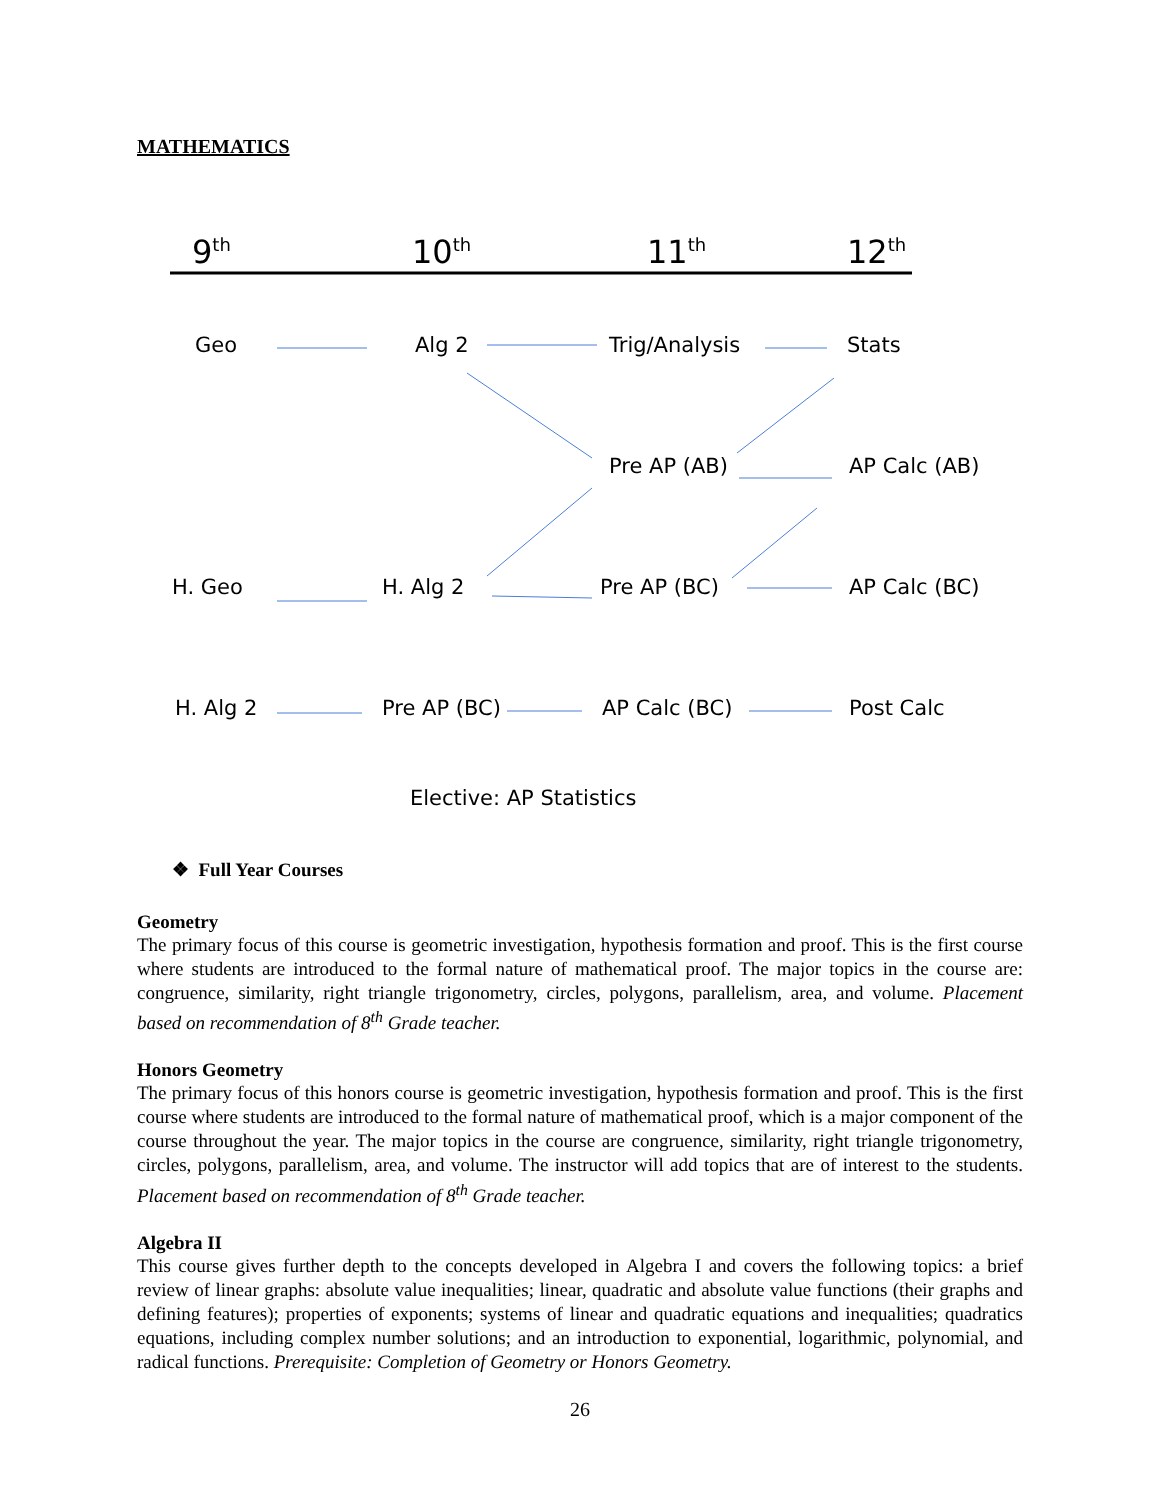MATHEMATICS
9<sup>th</sup> 10<sup>th</sup> 11<sup>th</sup> 12<sup>th</sup>
Geo Alg 2 Trig/Analysis Stats
Pre AP (AB) AP Calc (AB)
H. Geo H. Alg 2 Pre AP (BC) AP Calc (BC)
H. Alg 2 Pre AP (BC) AP Calc (BC) Post Calc
Elective: AP Statistics
❖ Full Year Courses
Geometry
The primary focus of this course is geometric investigation, hypothesis formation and proof. This is the first course where students are introduced to the formal nature of mathematical proof. The major topics in the course are: congruence, similarity, right triangle trigonometry, circles, polygons, parallelism, area, and volume. Placement based on recommendation of 8<sup>th</sup> Grade teacher.
Honors Geometry
The primary focus of this honors course is geometric investigation, hypothesis formation and proof. This is the first course where students are introduced to the formal nature of mathematical proof, which is a major component of the course throughout the year. The major topics in the course are congruence, similarity, right triangle trigonometry, circles, polygons, parallelism, area, and volume. The instructor will add topics that are of interest to the students. Placement based on recommendation of 8<sup>th</sup> Grade teacher.
Algebra II
This course gives further depth to the concepts developed in Algebra I and covers the following topics: a brief review of linear graphs: absolute value inequalities; linear, quadratic and absolute value functions (their graphs and defining features); properties of exponents; systems of linear and quadratic equations and inequalities; quadratics equations, including complex number solutions; and an introduction to exponential, logarithmic, polynomial, and radical functions. Prerequisite: Completion of Geometry or Honors Geometry.
26